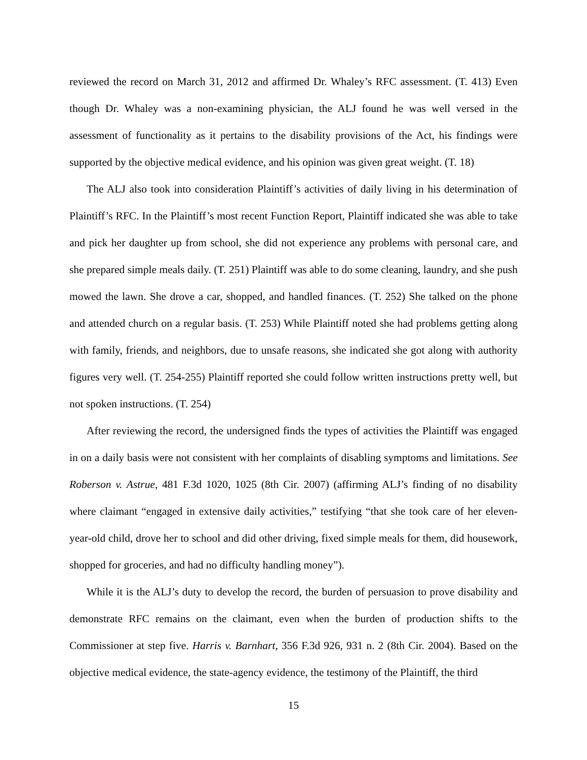reviewed the record on March 31, 2012 and affirmed Dr. Whaley’s RFC assessment. (T. 413) Even though Dr. Whaley was a non-examining physician, the ALJ found he was well versed in the assessment of functionality as it pertains to the disability provisions of the Act, his findings were supported by the objective medical evidence, and his opinion was given great weight. (T. 18)
The ALJ also took into consideration Plaintiff’s activities of daily living in his determination of Plaintiff’s RFC. In the Plaintiff’s most recent Function Report, Plaintiff indicated she was able to take and pick her daughter up from school, she did not experience any problems with personal care, and she prepared simple meals daily. (T. 251) Plaintiff was able to do some cleaning, laundry, and she push mowed the lawn. She drove a car, shopped, and handled finances. (T. 252) She talked on the phone and attended church on a regular basis. (T. 253) While Plaintiff noted she had problems getting along with family, friends, and neighbors, due to unsafe reasons, she indicated she got along with authority figures very well. (T. 254-255) Plaintiff reported she could follow written instructions pretty well, but not spoken instructions. (T. 254)
After reviewing the record, the undersigned finds the types of activities the Plaintiff was engaged in on a daily basis were not consistent with her complaints of disabling symptoms and limitations. See Roberson v. Astrue, 481 F.3d 1020, 1025 (8th Cir. 2007) (affirming ALJ’s finding of no disability where claimant “engaged in extensive daily activities,” testifying “that she took care of her eleven-year-old child, drove her to school and did other driving, fixed simple meals for them, did housework, shopped for groceries, and had no difficulty handling money”).
While it is the ALJ’s duty to develop the record, the burden of persuasion to prove disability and demonstrate RFC remains on the claimant, even when the burden of production shifts to the Commissioner at step five. Harris v. Barnhart, 356 F.3d 926, 931 n. 2 (8th Cir. 2004). Based on the objective medical evidence, the state-agency evidence, the testimony of the Plaintiff, the third
15